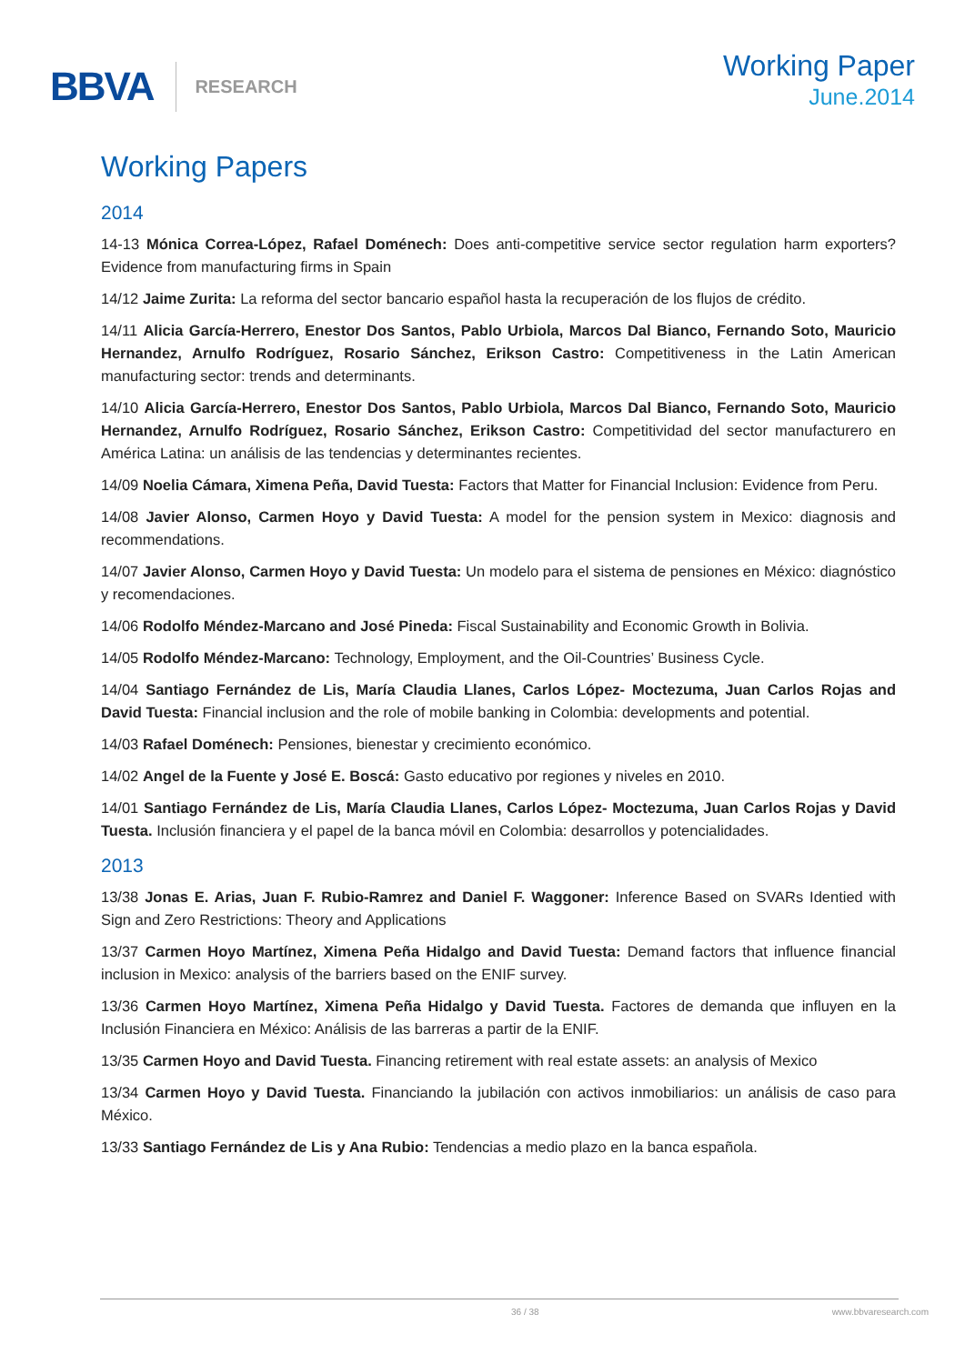BBVA RESEARCH
Working Paper
June.2014
Working Papers
2014
14-13 Mónica Correa-López, Rafael Doménech: Does anti-competitive service sector regulation harm exporters? Evidence from manufacturing firms in Spain
14/12 Jaime Zurita: La reforma del sector bancario español hasta la recuperación de los flujos de crédito.
14/11 Alicia García-Herrero, Enestor Dos Santos, Pablo Urbiola, Marcos Dal Bianco, Fernando Soto, Mauricio Hernandez, Arnulfo Rodríguez, Rosario Sánchez, Erikson Castro: Competitiveness in the Latin American manufacturing sector: trends and determinants.
14/10 Alicia García-Herrero, Enestor Dos Santos, Pablo Urbiola, Marcos Dal Bianco, Fernando Soto, Mauricio Hernandez, Arnulfo Rodríguez, Rosario Sánchez, Erikson Castro: Competitividad del sector manufacturero en América Latina: un análisis de las tendencias y determinantes recientes.
14/09 Noelia Cámara, Ximena Peña, David Tuesta: Factors that Matter for Financial Inclusion: Evidence from Peru.
14/08 Javier Alonso, Carmen Hoyo y David Tuesta: A model for the pension system in Mexico: diagnosis and recommendations.
14/07 Javier Alonso, Carmen Hoyo y David Tuesta: Un modelo para el sistema de pensiones en México: diagnóstico y recomendaciones.
14/06 Rodolfo Méndez-Marcano and José Pineda: Fiscal Sustainability and Economic Growth in Bolivia.
14/05 Rodolfo Méndez-Marcano: Technology, Employment, and the Oil-Countries’ Business Cycle.
14/04 Santiago Fernández de Lis, María Claudia Llanes, Carlos López- Moctezuma, Juan Carlos Rojas and David Tuesta: Financial inclusion and the role of mobile banking in Colombia: developments and potential.
14/03 Rafael Doménech: Pensiones, bienestar y crecimiento económico.
14/02 Angel de la Fuente y José E. Boscá: Gasto educativo por regiones y niveles en 2010.
14/01 Santiago Fernández de Lis, María Claudia Llanes, Carlos López- Moctezuma, Juan Carlos Rojas y David Tuesta. Inclusión financiera y el papel de la banca móvil en Colombia: desarrollos y potencialidades.
2013
13/38 Jonas E. Arias, Juan F. Rubio-Ramrez and Daniel F. Waggoner: Inference Based on SVARs Identied with Sign and Zero Restrictions: Theory and Applications
13/37 Carmen Hoyo Martínez, Ximena Peña Hidalgo and David Tuesta: Demand factors that influence financial inclusion in Mexico: analysis of the barriers based on the ENIF survey.
13/36 Carmen Hoyo Martínez, Ximena Peña Hidalgo y David Tuesta. Factores de demanda que influyen en la Inclusión Financiera en México: Análisis de las barreras a partir de la ENIF.
13/35 Carmen Hoyo and David Tuesta. Financing retirement with real estate assets: an analysis of Mexico
13/34 Carmen Hoyo y David Tuesta. Financiando la jubilación con activos inmobiliarios: un análisis de caso para México.
13/33 Santiago Fernández de Lis y Ana Rubio: Tendencias a medio plazo en la banca española.
36 / 38 www.bbvaresearch.com